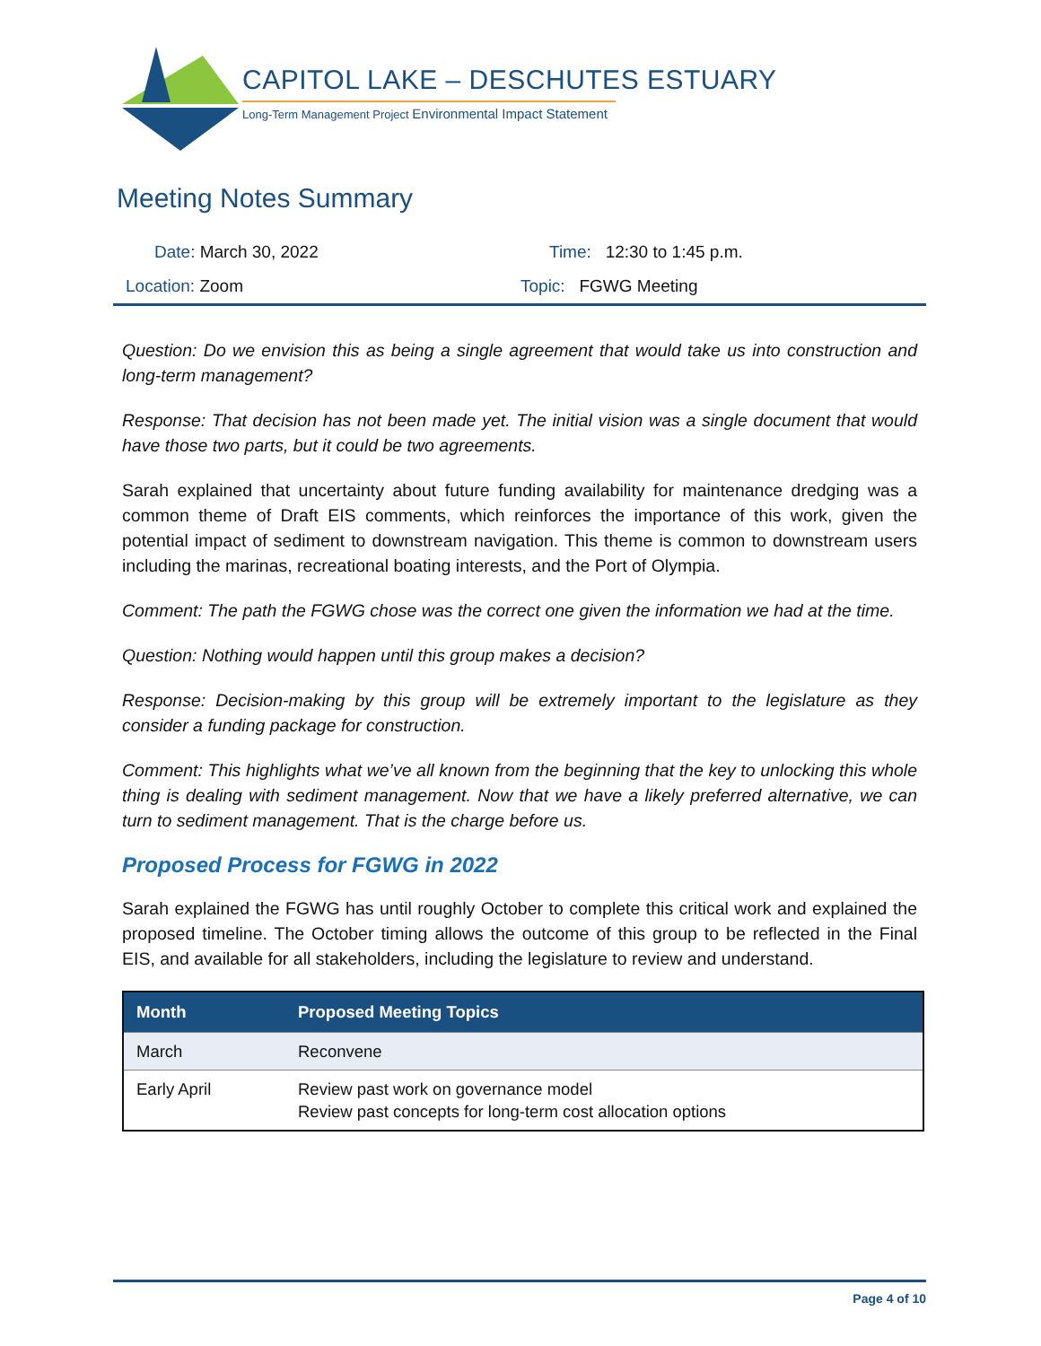CAPITOL LAKE – DESCHUTES ESTUARY
Long-Term Management Project Environmental Impact Statement
Meeting Notes Summary
Date: March 30, 2022 Time: 12:30 to 1:45 p.m.
Location: Zoom Topic: FGWG Meeting
Question: Do we envision this as being a single agreement that would take us into construction and long-term management?
Response: That decision has not been made yet. The initial vision was a single document that would have those two parts, but it could be two agreements.
Sarah explained that uncertainty about future funding availability for maintenance dredging was a common theme of Draft EIS comments, which reinforces the importance of this work, given the potential impact of sediment to downstream navigation. This theme is common to downstream users including the marinas, recreational boating interests, and the Port of Olympia.
Comment: The path the FGWG chose was the correct one given the information we had at the time.
Question: Nothing would happen until this group makes a decision?
Response: Decision-making by this group will be extremely important to the legislature as they consider a funding package for construction.
Comment: This highlights what we’ve all known from the beginning that the key to unlocking this whole thing is dealing with sediment management. Now that we have a likely preferred alternative, we can turn to sediment management. That is the charge before us.
Proposed Process for FGWG in 2022
Sarah explained the FGWG has until roughly October to complete this critical work and explained the proposed timeline. The October timing allows the outcome of this group to be reflected in the Final EIS, and available for all stakeholders, including the legislature to review and understand.
| Month | Proposed Meeting Topics |
| --- | --- |
| March | Reconvene |
| Early April | Review past work on governance model Review past concepts for long-term cost allocation options |
Page 4 of 10